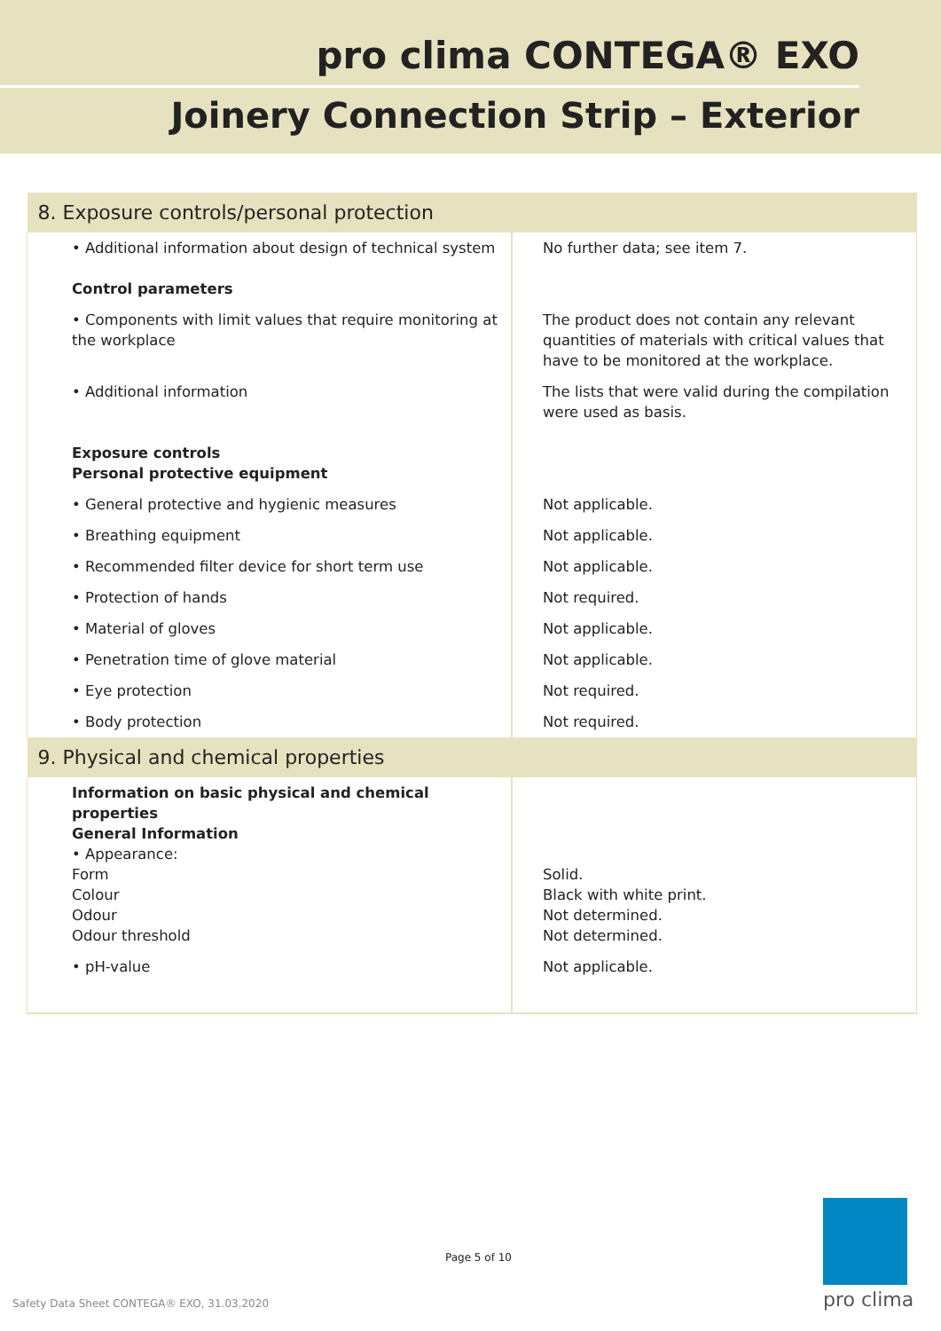pro clima CONTEGA® EXO
Joinery Connection Strip – Exterior
| 8. Exposure controls/personal protection | |
| --- | --- |
| • Additional information about design of technical system Control parameters | No further data; see item 7. |
| • Components with limit values that require monitoring at the workplace | The product does not contain any relevant quantities of materials with critical values that have to be monitored at the workplace. |
| • Additional information Exposure controls Personal protective equipment | The lists that were valid during the compilation were used as basis. |
| • General protective and hygienic measures | Not applicable. |
| • Breathing equipment | Not applicable. |
| • Recommended filter device for short term use | Not applicable. |
| • Protection of hands | Not required. |
| • Material of gloves | Not applicable. |
| • Penetration time of glove material | Not applicable. |
| • Eye protection | Not required. |
| • Body protection | Not required. |
| 9. Physical and chemical properties | |
| Information on basic physical and chemical properties General Information • Appearance: Form Colour Odour Odour threshold | Solid. Black with white print. Not determined. Not determined. |
| • pH-value | Not applicable. |
Page 5 of 10
Safety Data Sheet CONTEGA® EXO, 31.03.2020
pro clima